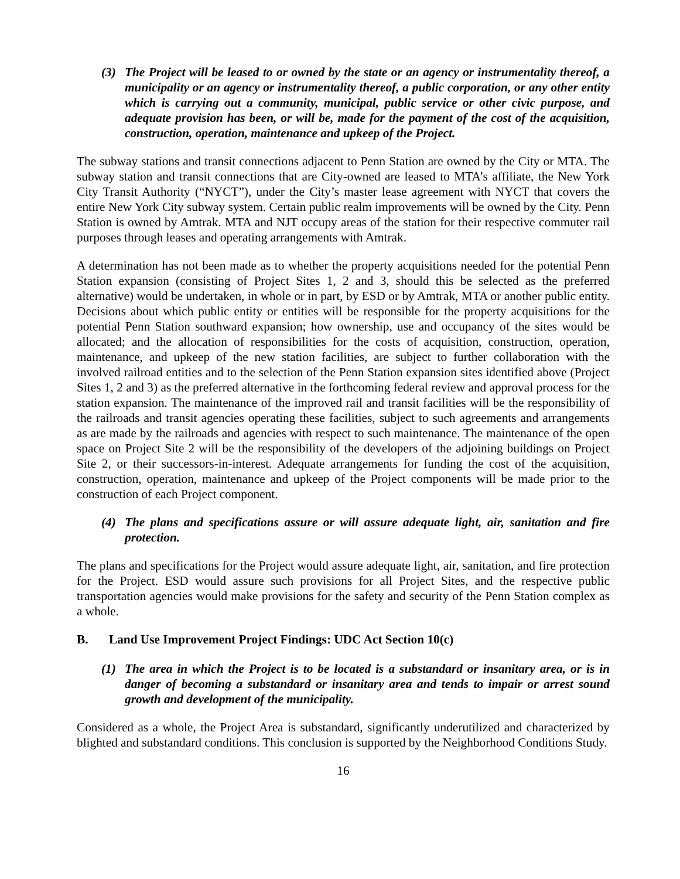(3) The Project will be leased to or owned by the state or an agency or instrumentality thereof, a municipality or an agency or instrumentality thereof, a public corporation, or any other entity which is carrying out a community, municipal, public service or other civic purpose, and adequate provision has been, or will be, made for the payment of the cost of the acquisition, construction, operation, maintenance and upkeep of the Project.
The subway stations and transit connections adjacent to Penn Station are owned by the City or MTA. The subway station and transit connections that are City-owned are leased to MTA’s affiliate, the New York City Transit Authority (“NYCT”), under the City’s master lease agreement with NYCT that covers the entire New York City subway system. Certain public realm improvements will be owned by the City. Penn Station is owned by Amtrak. MTA and NJT occupy areas of the station for their respective commuter rail purposes through leases and operating arrangements with Amtrak.
A determination has not been made as to whether the property acquisitions needed for the potential Penn Station expansion (consisting of Project Sites 1, 2 and 3, should this be selected as the preferred alternative) would be undertaken, in whole or in part, by ESD or by Amtrak, MTA or another public entity. Decisions about which public entity or entities will be responsible for the property acquisitions for the potential Penn Station southward expansion; how ownership, use and occupancy of the sites would be allocated; and the allocation of responsibilities for the costs of acquisition, construction, operation, maintenance, and upkeep of the new station facilities, are subject to further collaboration with the involved railroad entities and to the selection of the Penn Station expansion sites identified above (Project Sites 1, 2 and 3) as the preferred alternative in the forthcoming federal review and approval process for the station expansion. The maintenance of the improved rail and transit facilities will be the responsibility of the railroads and transit agencies operating these facilities, subject to such agreements and arrangements as are made by the railroads and agencies with respect to such maintenance. The maintenance of the open space on Project Site 2 will be the responsibility of the developers of the adjoining buildings on Project Site 2, or their successors-in-interest. Adequate arrangements for funding the cost of the acquisition, construction, operation, maintenance and upkeep of the Project components will be made prior to the construction of each Project component.
(4) The plans and specifications assure or will assure adequate light, air, sanitation and fire protection.
The plans and specifications for the Project would assure adequate light, air, sanitation, and fire protection for the Project. ESD would assure such provisions for all Project Sites, and the respective public transportation agencies would make provisions for the safety and security of the Penn Station complex as a whole.
B. Land Use Improvement Project Findings: UDC Act Section 10(c)
(1) The area in which the Project is to be located is a substandard or insanitary area, or is in danger of becoming a substandard or insanitary area and tends to impair or arrest sound growth and development of the municipality.
Considered as a whole, the Project Area is substandard, significantly underutilized and characterized by blighted and substandard conditions. This conclusion is supported by the Neighborhood Conditions Study.
16